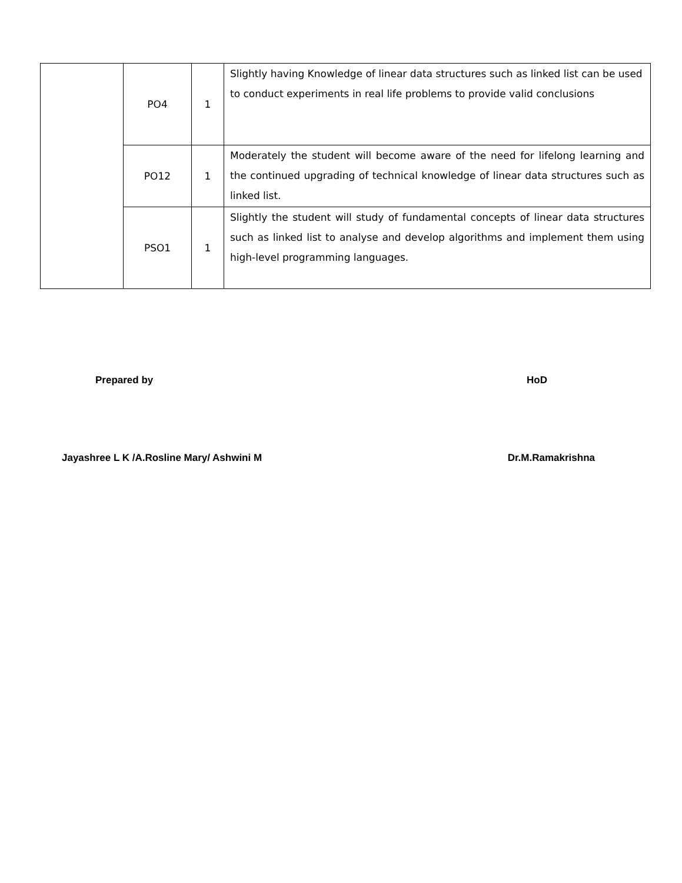| | PO4 | 1 | Slightly having Knowledge of linear data structures such as linked list can be used to conduct experiments in real life problems to provide valid conclusions |
| | PO12 | 1 | Moderately the student will become aware of the need for lifelong learning and the continued upgrading of technical knowledge of linear data structures such as linked list. |
| | PSO1 | 1 | Slightly the student will study of fundamental concepts of linear data structures such as linked list to analyse and develop algorithms and implement them using high-level programming languages. |
Prepared by HoD
Jayashree L K /A.Rosline Mary/ Ashwini M Dr.M.Ramakrishna